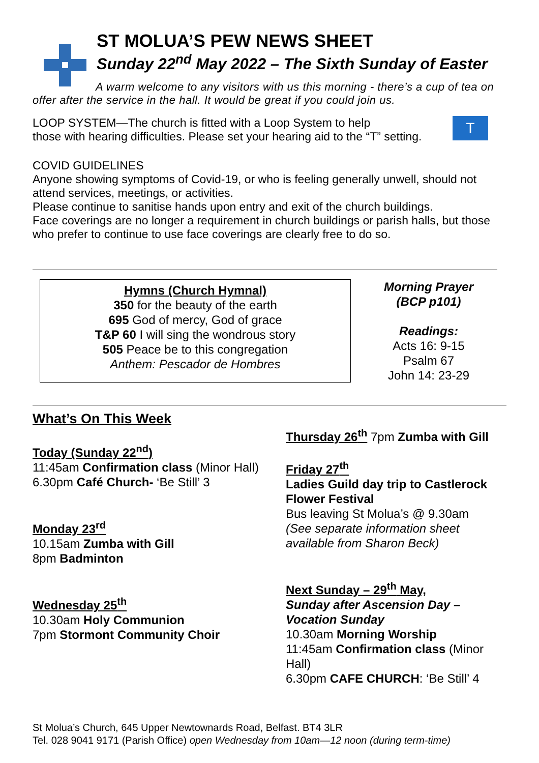ST MOLUA’S PEW NEWS SHEET
Sunday 22<sup>nd</sup> May 2022 – The Sixth Sunday of Easter
A warm welcome to any visitors with us this morning - there’s a cup of tea on offer after the service in the hall. It would be great if you could join us.
LOOP SYSTEM—The church is fitted with a Loop System to help
those with hearing difficulties. Please set your hearing aid to the “T” setting.
T
COVID GUIDELINES
Anyone showing symptoms of Covid-19, or who is feeling generally unwell, should not attend services, meetings, or activities.
Please continue to sanitise hands upon entry and exit of the church buildings.
Face coverings are no longer a requirement in church buildings or parish halls, but those who prefer to continue to use face coverings are clearly free to do so.
Hymns (Church Hymnal)
350 for the beauty of the earth
695 God of mercy, God of grace
T&P 60 I will sing the wondrous story
505 Peace be to this congregation
Anthem: Pescador de Hombres
Morning Prayer
(BCP p101)
Readings:
Acts 16: 9-15
Psalm 67
John 14: 23-29
What’s On This Week
Today (Sunday 22<sup>nd</sup>)
11:45am Confirmation class (Minor Hall)
6.30pm Café Church- ‘Be Still’ 3
Monday 23<sup>rd</sup>
10.15am Zumba with Gill
8pm Badminton
Wednesday 25<sup>th</sup>
10.30am Holy Communion
7pm Stormont Community Choir
Thursday 26<sup>th</sup> 7pm Zumba with Gill
Friday 27<sup>th</sup>
Ladies Guild day trip to Castlerock Flower Festival
Bus leaving St Molua’s @ 9.30am
(See separate information sheet available from Sharon Beck)
Next Sunday – 29<sup>th</sup> May,
Sunday after Ascension Day – Vocation Sunday
10.30am Morning Worship
11:45am Confirmation class (Minor Hall)
6.30pm CAFE CHURCH: ‘Be Still’ 4
St Molua’s Church, 645 Upper Newtownards Road, Belfast. BT4 3LR
Tel. 028 9041 9171 (Parish Office) open Wednesday from 10am—12 noon (during term-time)